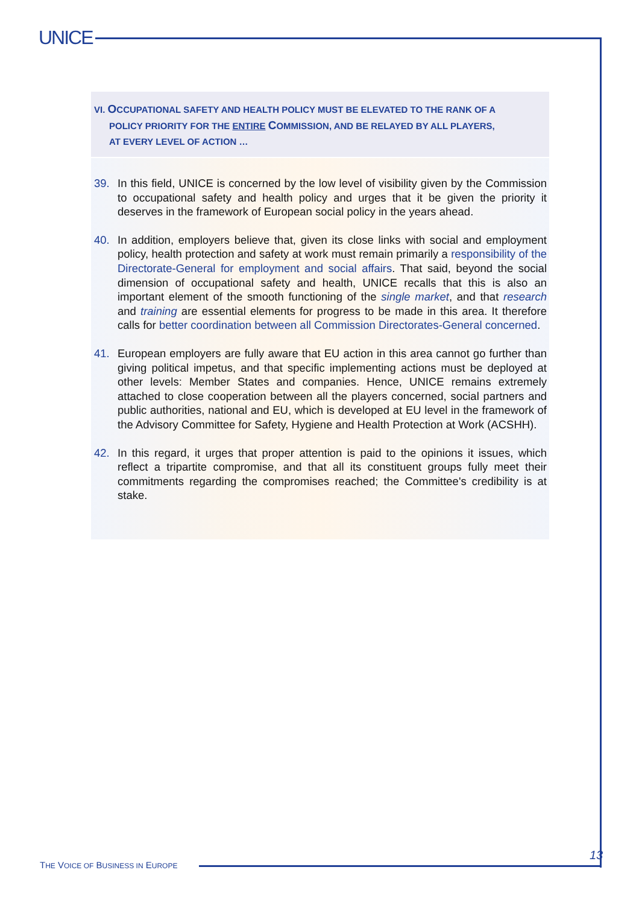UNICE
VI. OCCUPATIONAL SAFETY AND HEALTH POLICY MUST BE ELEVATED TO THE RANK OF A
POLICY PRIORITY FOR THE ENTIRE COMMISSION, AND BE RELAYED BY ALL PLAYERS,
AT EVERY LEVEL OF ACTION …
39. In this field, UNICE is concerned by the low level of visibility given by the Commission to occupational safety and health policy and urges that it be given the priority it deserves in the framework of European social policy in the years ahead.
40. In addition, employers believe that, given its close links with social and employment policy, health protection and safety at work must remain primarily a responsibility of the Directorate-General for employment and social affairs. That said, beyond the social dimension of occupational safety and health, UNICE recalls that this is also an important element of the smooth functioning of the single market, and that research and training are essential elements for progress to be made in this area. It therefore calls for better coordination between all Commission Directorates-General concerned.
41. European employers are fully aware that EU action in this area cannot go further than giving political impetus, and that specific implementing actions must be deployed at other levels: Member States and companies. Hence, UNICE remains extremely attached to close cooperation between all the players concerned, social partners and public authorities, national and EU, which is developed at EU level in the framework of the Advisory Committee for Safety, Hygiene and Health Protection at Work (ACSHH).
42. In this regard, it urges that proper attention is paid to the opinions it issues, which reflect a tripartite compromise, and that all its constituent groups fully meet their commitments regarding the compromises reached; the Committee's credibility is at stake.
THE VOICE OF BUSINESS IN EUROPE
13